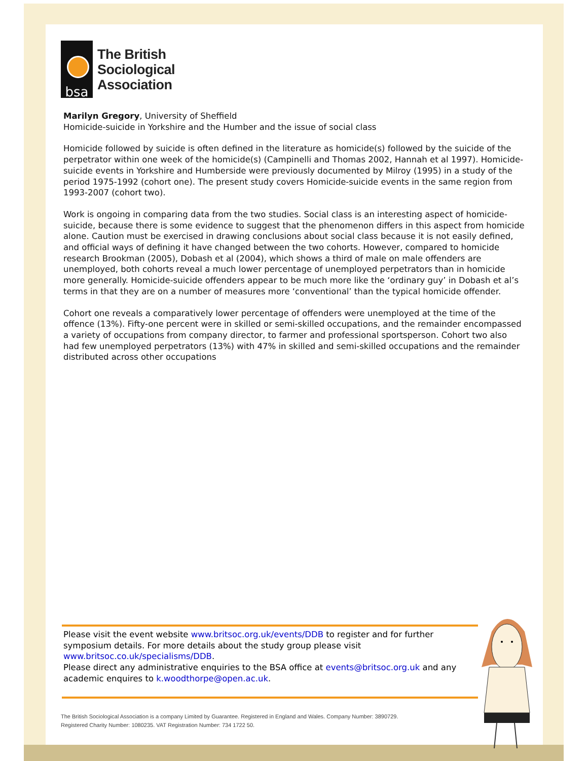bsa
The British
Sociological
Association
Marilyn Gregory, University of Sheffield
Homicide-suicide in Yorkshire and the Humber and the issue of social class
Homicide followed by suicide is often defined in the literature as homicide(s) followed by the suicide of the perpetrator within one week of the homicide(s) (Campinelli and Thomas 2002, Hannah et al 1997). Homicide-suicide events in Yorkshire and Humberside were previously documented by Milroy (1995) in a study of the period 1975-1992 (cohort one). The present study covers Homicide-suicide events in the same region from 1993-2007 (cohort two).
Work is ongoing in comparing data from the two studies. Social class is an interesting aspect of homicide-suicide, because there is some evidence to suggest that the phenomenon differs in this aspect from homicide alone. Caution must be exercised in drawing conclusions about social class because it is not easily defined, and official ways of defining it have changed between the two cohorts. However, compared to homicide research Brookman (2005), Dobash et al (2004), which shows a third of male on male offenders are unemployed, both cohorts reveal a much lower percentage of unemployed perpetrators than in homicide more generally. Homicide-suicide offenders appear to be much more like the ‘ordinary guy’ in Dobash et al’s terms in that they are on a number of measures more ‘conventional’ than the typical homicide offender.
Cohort one reveals a comparatively lower percentage of offenders were unemployed at the time of the offence (13%). Fifty-one percent were in skilled or semi-skilled occupations, and the remainder encompassed a variety of occupations from company director, to farmer and professional sportsperson. Cohort two also had few unemployed perpetrators (13%) with 47% in skilled and semi-skilled occupations and the remainder distributed across other occupations
Please visit the event website www.britsoc.org.uk/events/DDB to register and for further symposium details. For more details about the study group please visit www.britsoc.co.uk/specialisms/DDB.
Please direct any administrative enquiries to the BSA office at events@britsoc.org.uk and any academic enquires to k.woodthorpe@open.ac.uk.
The British Sociological Association is a company Limited by Guarantee. Registered in England and Wales. Company Number: 3890729.
Registered Charity Number: 1080235. VAT Registration Number: 734 1722 50.